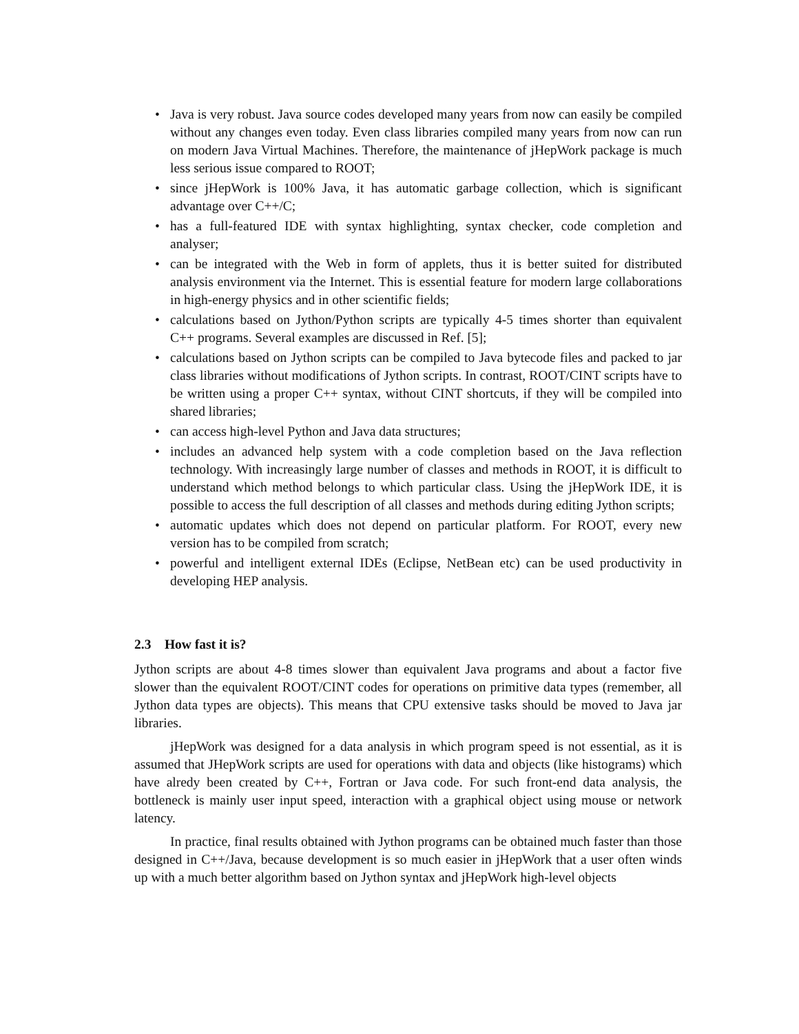• Java is very robust. Java source codes developed many years from now can easily be compiled without any changes even today. Even class libraries compiled many years from now can run on modern Java Virtual Machines. Therefore, the maintenance of jHepWork package is much less serious issue compared to ROOT;
• since jHepWork is 100% Java, it has automatic garbage collection, which is significant advantage over C++/C;
• has a full-featured IDE with syntax highlighting, syntax checker, code completion and analyser;
• can be integrated with the Web in form of applets, thus it is better suited for distributed analysis environment via the Internet. This is essential feature for modern large collaborations in high-energy physics and in other scientific fields;
• calculations based on Jython/Python scripts are typically 4-5 times shorter than equivalent C++ programs. Several examples are discussed in Ref. [5];
• calculations based on Jython scripts can be compiled to Java bytecode files and packed to jar class libraries without modifications of Jython scripts. In contrast, ROOT/CINT scripts have to be written using a proper C++ syntax, without CINT shortcuts, if they will be compiled into shared libraries;
• can access high-level Python and Java data structures;
• includes an advanced help system with a code completion based on the Java reflection technology. With increasingly large number of classes and methods in ROOT, it is difficult to understand which method belongs to which particular class. Using the jHepWork IDE, it is possible to access the full description of all classes and methods during editing Jython scripts;
• automatic updates which does not depend on particular platform. For ROOT, every new version has to be compiled from scratch;
• powerful and intelligent external IDEs (Eclipse, NetBean etc) can be used productivity in developing HEP analysis.
2.3 How fast it is?
Jython scripts are about 4-8 times slower than equivalent Java programs and about a factor five slower than the equivalent ROOT/CINT codes for operations on primitive data types (remember, all Jython data types are objects). This means that CPU extensive tasks should be moved to Java jar libraries.
jHepWork was designed for a data analysis in which program speed is not essential, as it is assumed that JHepWork scripts are used for operations with data and objects (like histograms) which have alredy been created by C++, Fortran or Java code. For such front-end data analysis, the bottleneck is mainly user input speed, interaction with a graphical object using mouse or network latency.
In practice, final results obtained with Jython programs can be obtained much faster than those designed in C++/Java, because development is so much easier in jHepWork that a user often winds up with a much better algorithm based on Jython syntax and jHepWork high-level objects